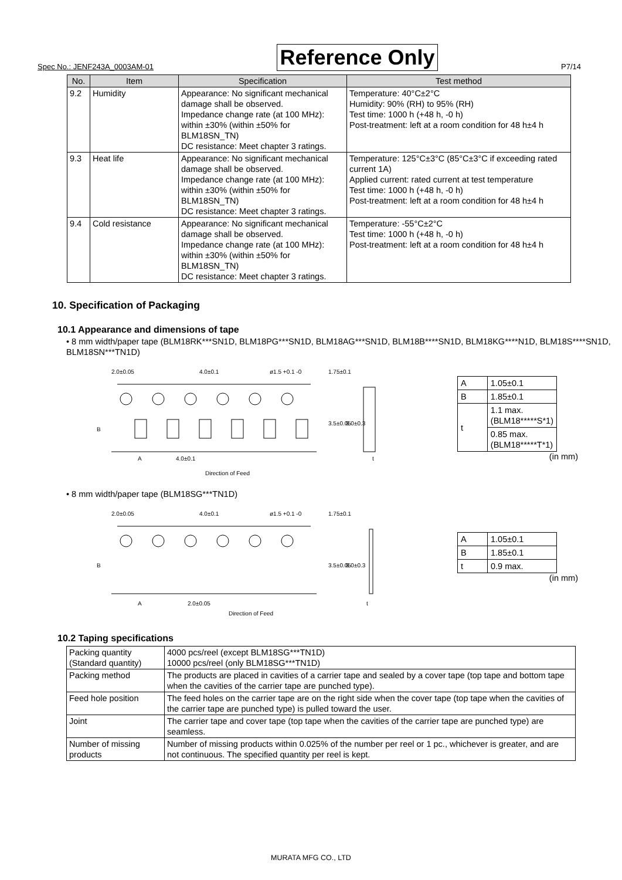Spec No.: JENF243A_0003AM-01 Reference Only P7/14
| No. | Item | Specification | Test method |
| --- | --- | --- | --- |
| 9.2 | Humidity | Appearance: No significant mechanical damage shall be observed. Impedance change rate (at 100 MHz): within ±30% (within ±50% for BLM18SN_TN) DC resistance: Meet chapter 3 ratings. | Temperature: 40°C±2°C Humidity: 90% (RH) to 95% (RH) Test time: 1000 h (+48 h, -0 h) Post-treatment: left at a room condition for 48 h±4 h |
| 9.3 | Heat life | Appearance: No significant mechanical damage shall be observed. Impedance change rate (at 100 MHz): within ±30% (within ±50% for BLM18SN_TN) DC resistance: Meet chapter 3 ratings. | Temperature: 125°C±3°C (85°C±3°C if exceeding rated current 1A) Applied current: rated current at test temperature Test time: 1000 h (+48 h, -0 h) Post-treatment: left at a room condition for 48 h±4 h |
| 9.4 | Cold resistance | Appearance: No significant mechanical damage shall be observed. Impedance change rate (at 100 MHz): within ±30% (within ±50% for BLM18SN_TN) DC resistance: Meet chapter 3 ratings. | Temperature: -55°C±2°C Test time: 1000 h (+48 h, -0 h) Post-treatment: left at a room condition for 48 h±4 h |
10. Specification of Packaging
10.1 Appearance and dimensions of tape
• 8 mm width/paper tape (BLM18RK***SN1D, BLM18PG***SN1D, BLM18AG***SN1D, BLM18B****SN1D, BLM18KG****N1D, BLM18S****SN1D, BLM18SN***TN1D)
2.0±0.05
4.0±0.1
ø1.5 +0.1 -0
1.75±0.1
B
3.5±0.05
8.0±0.3
A
4.0±0.1
t
Direction of Feed
| A | 1.05±0.1 |
| B | 1.85±0.1 |
| t | 1.1 max. (BLM18*****S*1) |
| | 0.85 max. (BLM18*****T*1) |
(in mm)
• 8 mm width/paper tape (BLM18SG***TN1D)
2.0±0.05
4.0±0.1
ø1.5 +0.1 -0
1.75±0.1
B
3.5±0.05
8.0±0.3
A
2.0±0.05
t
Direction of Feed
| A | 1.05±0.1 |
| B | 1.85±0.1 |
| t | 0.9 max. |
(in mm)
10.2 Taping specifications
| Packing quantity (Standard quantity) | 4000 pcs/reel (except BLM18SG***TN1D) 10000 pcs/reel (only BLM18SG***TN1D) |
| Packing method | The products are placed in cavities of a carrier tape and sealed by a cover tape (top tape and bottom tape when the cavities of the carrier tape are punched type). |
| Feed hole position | The feed holes on the carrier tape are on the right side when the cover tape (top tape when the cavities of the carrier tape are punched type) is pulled toward the user. |
| Joint | The carrier tape and cover tape (top tape when the cavities of the carrier tape are punched type) are seamless. |
| Number of missing products | Number of missing products within 0.025% of the number per reel or 1 pc., whichever is greater, and are not continuous. The specified quantity per reel is kept. |
MURATA MFG CO., LTD